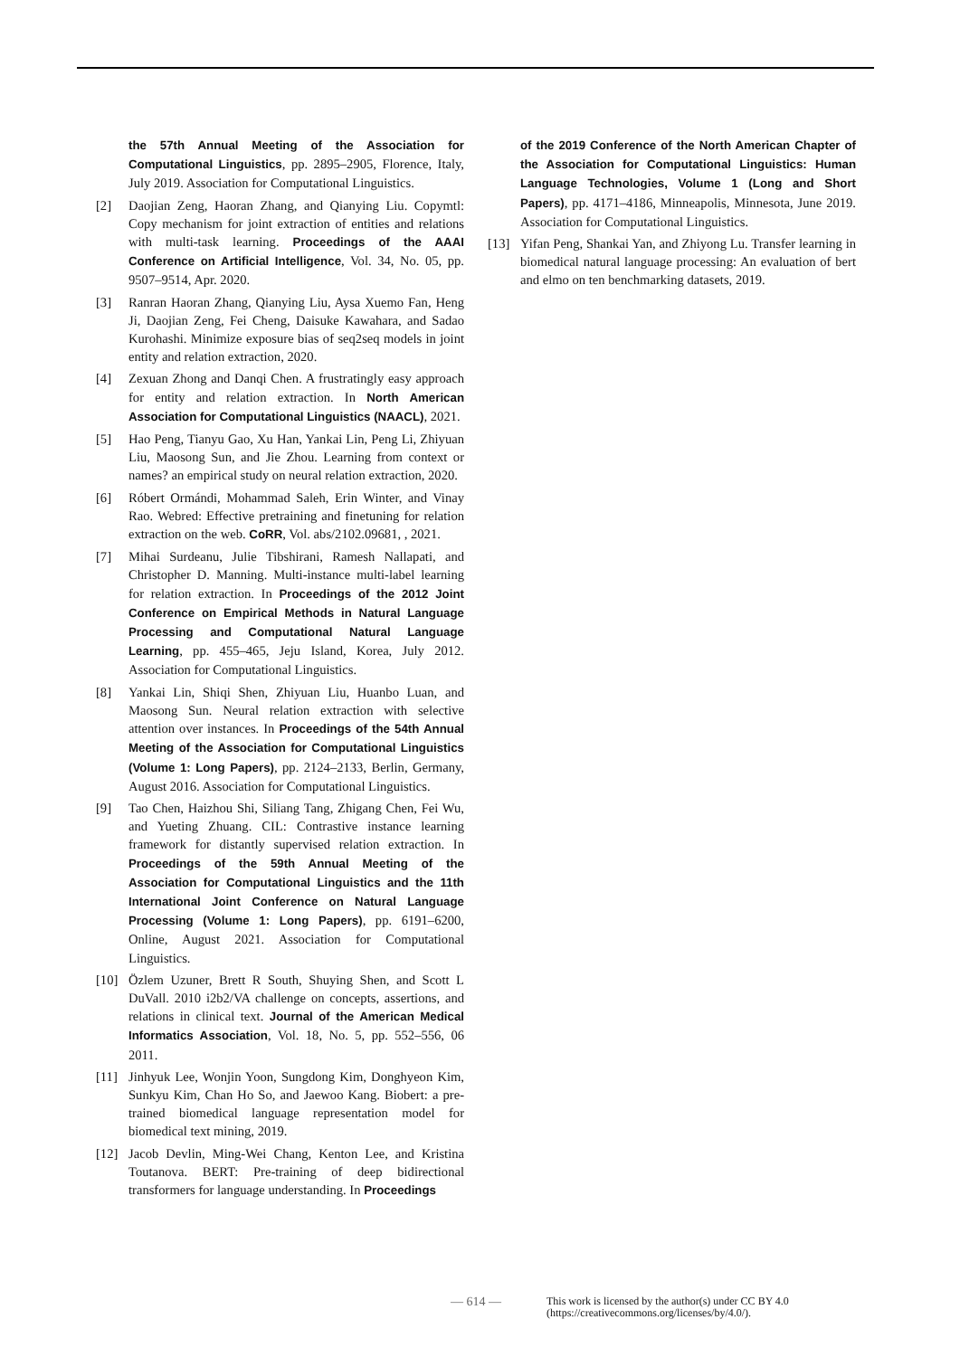the 57th Annual Meeting of the Association for Computational Linguistics, pp. 2895–2905, Florence, Italy, July 2019. Association for Computational Linguistics.
[2] Daojian Zeng, Haoran Zhang, and Qianying Liu. Copymtl: Copy mechanism for joint extraction of entities and relations with multi-task learning. Proceedings of the AAAI Conference on Artificial Intelligence, Vol. 34, No. 05, pp. 9507–9514, Apr. 2020.
[3] Ranran Haoran Zhang, Qianying Liu, Aysa Xuemo Fan, Heng Ji, Daojian Zeng, Fei Cheng, Daisuke Kawahara, and Sadao Kurohashi. Minimize exposure bias of seq2seq models in joint entity and relation extraction, 2020.
[4] Zexuan Zhong and Danqi Chen. A frustratingly easy approach for entity and relation extraction. In North American Association for Computational Linguistics (NAACL), 2021.
[5] Hao Peng, Tianyu Gao, Xu Han, Yankai Lin, Peng Li, Zhiyuan Liu, Maosong Sun, and Jie Zhou. Learning from context or names? an empirical study on neural relation extraction, 2020.
[6] Róbert Ormándi, Mohammad Saleh, Erin Winter, and Vinay Rao. Webred: Effective pretraining and finetuning for relation extraction on the web. CoRR, Vol. abs/2102.09681, , 2021.
[7] Mihai Surdeanu, Julie Tibshirani, Ramesh Nallapati, and Christopher D. Manning. Multi-instance multi-label learning for relation extraction. In Proceedings of the 2012 Joint Conference on Empirical Methods in Natural Language Processing and Computational Natural Language Learning, pp. 455–465, Jeju Island, Korea, July 2012. Association for Computational Linguistics.
[8] Yankai Lin, Shiqi Shen, Zhiyuan Liu, Huanbo Luan, and Maosong Sun. Neural relation extraction with selective attention over instances. In Proceedings of the 54th Annual Meeting of the Association for Computational Linguistics (Volume 1: Long Papers), pp. 2124–2133, Berlin, Germany, August 2016. Association for Computational Linguistics.
[9] Tao Chen, Haizhou Shi, Siliang Tang, Zhigang Chen, Fei Wu, and Yueting Zhuang. CIL: Contrastive instance learning framework for distantly supervised relation extraction. In Proceedings of the 59th Annual Meeting of the Association for Computational Linguistics and the 11th International Joint Conference on Natural Language Processing (Volume 1: Long Papers), pp. 6191–6200, Online, August 2021. Association for Computational Linguistics.
[10] Özlem Uzuner, Brett R South, Shuying Shen, and Scott L DuVall. 2010 i2b2/VA challenge on concepts, assertions, and relations in clinical text. Journal of the American Medical Informatics Association, Vol. 18, No. 5, pp. 552–556, 06 2011.
[11] Jinhyuk Lee, Wonjin Yoon, Sungdong Kim, Donghyeon Kim, Sunkyu Kim, Chan Ho So, and Jaewoo Kang. Biobert: a pre-trained biomedical language representation model for biomedical text mining, 2019.
[12] Jacob Devlin, Ming-Wei Chang, Kenton Lee, and Kristina Toutanova. BERT: Pre-training of deep bidirectional transformers for language understanding. In Proceedings
of the 2019 Conference of the North American Chapter of the Association for Computational Linguistics: Human Language Technologies, Volume 1 (Long and Short Papers), pp. 4171–4186, Minneapolis, Minnesota, June 2019. Association for Computational Linguistics.
[13] Yifan Peng, Shankai Yan, and Zhiyong Lu. Transfer learning in biomedical natural language processing: An evaluation of bert and elmo on ten benchmarking datasets, 2019.
— 614 — This work is licensed by the author(s) under CC BY 4.0
(https://creativecommons.org/licenses/by/4.0/).